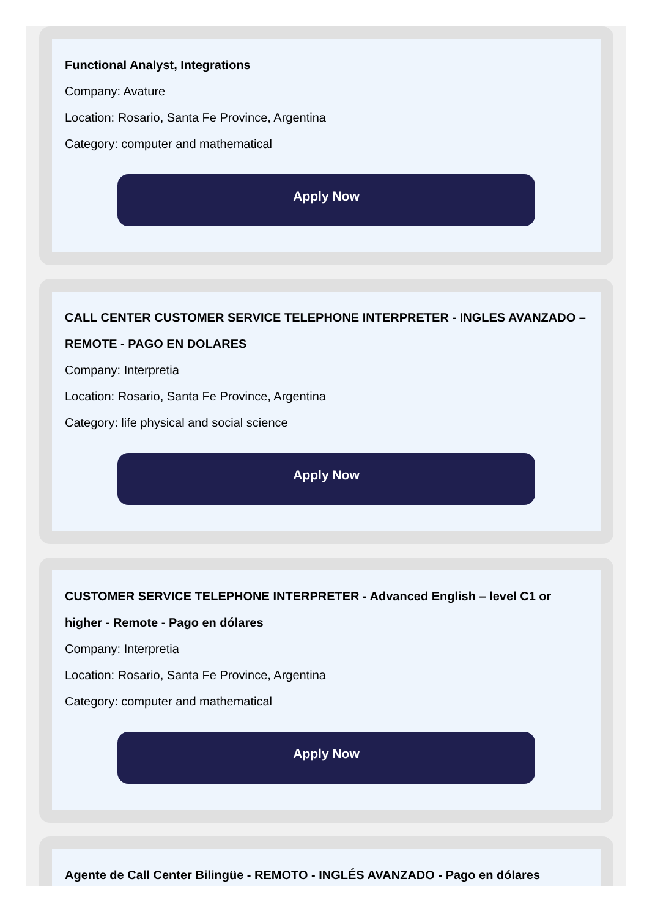Functional Analyst, Integrations
Company: Avature
Location: Rosario, Santa Fe Province, Argentina
Category: computer and mathematical
Apply Now
CALL CENTER CUSTOMER SERVICE TELEPHONE INTERPRETER - INGLES AVANZADO – REMOTE - PAGO EN DOLARES
Company: Interpretia
Location: Rosario, Santa Fe Province, Argentina
Category: life physical and social science
Apply Now
CUSTOMER SERVICE TELEPHONE INTERPRETER - Advanced English – level C1 or higher - Remote - Pago en dólares
Company: Interpretia
Location: Rosario, Santa Fe Province, Argentina
Category: computer and mathematical
Apply Now
Agente de Call Center Bilingüe - REMOTO - INGLÉS AVANZADO - Pago en dólares